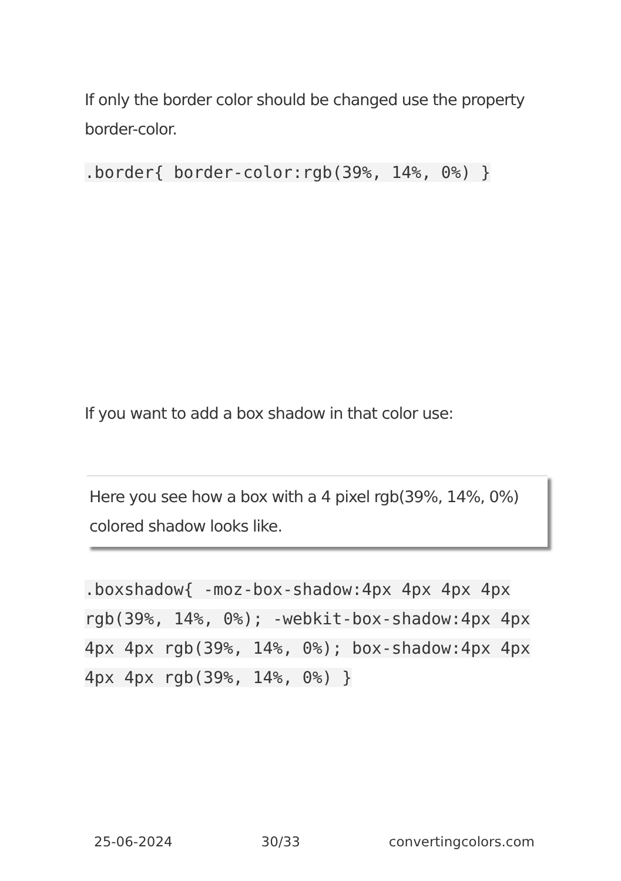If only the border color should be changed use the property border-color.
.border{ border-color:rgb(39%, 14%, 0%) }
If you want to add a box shadow in that color use:
Here you see how a box with a 4 pixel rgb(39%, 14%, 0%) colored shadow looks like.
.boxshadow{ -moz-box-shadow:4px 4px 4px 4px rgb(39%, 14%, 0%); -webkit-box-shadow:4px 4px 4px 4px rgb(39%, 14%, 0%); box-shadow:4px 4px 4px 4px rgb(39%, 14%, 0%) }
25-06-2024 30/33 convertingcolors.com